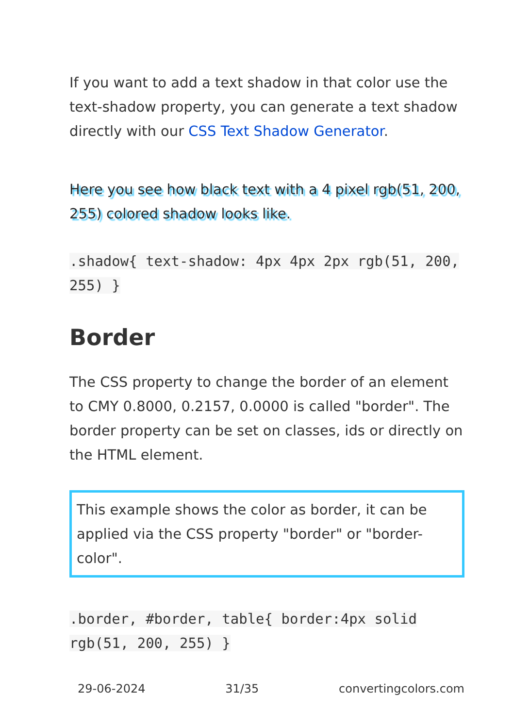If you want to add a text shadow in that color use the text-shadow property, you can generate a text shadow directly with our CSS Text Shadow Generator.
Here you see how black text with a 4 pixel rgb(51, 200, 255) colored shadow looks like.
.shadow{ text-shadow: 4px 4px 2px rgb(51, 200, 255) }
Border
The CSS property to change the border of an element to CMY 0.8000, 0.2157, 0.0000 is called "border". The border property can be set on classes, ids or directly on the HTML element.
This example shows the color as border, it can be applied via the CSS property "border" or "border-color".
.border, #border, table{ border:4px solid rgb(51, 200, 255) }
29-06-2024 31/35 convertingcolors.com